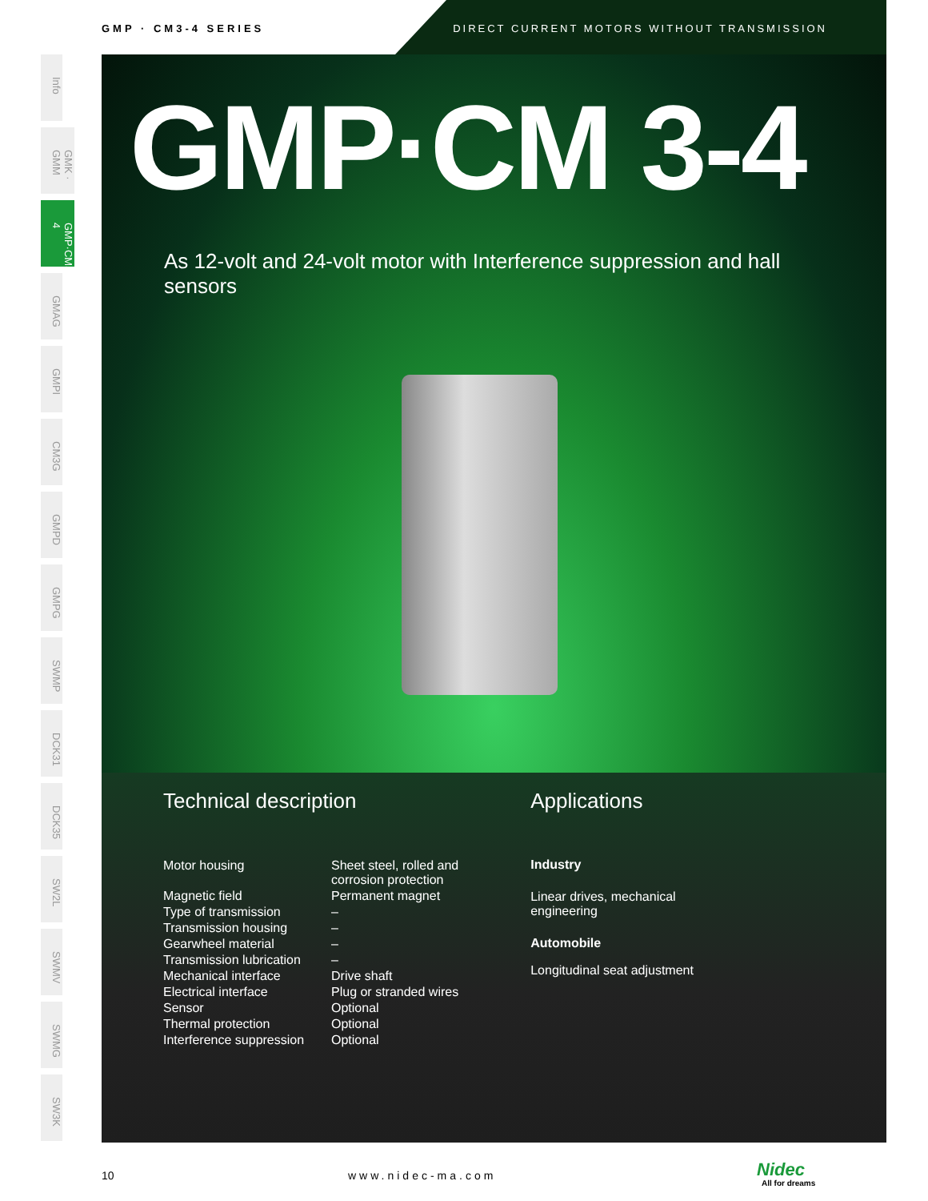GMP · CM3-4 SERIES
DIRECT CURRENT MOTORS WITHOUT TRANSMISSION
Info
GMK · GMM
GMP·CM3-4
GMAG
GMPI
CM3G
GMPD
GMPG
SWMP
DCK31
DCK35
SW2L
SWMV
SWMG
SW3K
GMP·CM 3-4
As 12-volt and 24-volt motor with Interference suppression and hall sensors
Technical description
| Motor housing | Sheet steel, rolled and corrosion protection |
| Magnetic field | Permanent magnet |
| Type of transmission | – |
| Transmission housing | – |
| Gearwheel material | – |
| Transmission lubrication | – |
| Mechanical interface | Drive shaft |
| Electrical interface | Plug or stranded wires |
| Sensor | Optional |
| Thermal protection | Optional |
| Interference suppression | Optional |
Applications
Industry
Linear drives, mechanical
engineering
Automobile
Longitudinal seat adjustment
10 www.nidec-ma.com Nidec
All for dreams